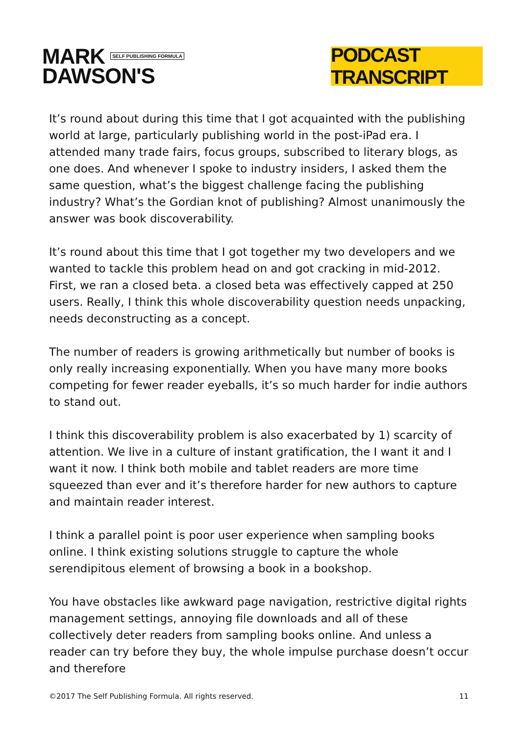MARK SELF PUBLISHING FORMULA
DAWSON'S
PODCAST TRANSCRIPT
It’s round about during this time that I got acquainted with the publishing world at large, particularly publishing world in the post-iPad era. I attended many trade fairs, focus groups, subscribed to literary blogs, as one does. And whenever I spoke to industry insiders, I asked them the same question, what’s the biggest challenge facing the publishing industry? What’s the Gordian knot of publishing? Almost unanimously the answer was book discoverability.
It’s round about this time that I got together my two developers and we wanted to tackle this problem head on and got cracking in mid-2012. First, we ran a closed beta. a closed beta was effectively capped at 250 users. Really, I think this whole discoverability question needs unpacking, needs deconstructing as a concept.
The number of readers is growing arithmetically but number of books is only really increasing exponentially. When you have many more books competing for fewer reader eyeballs, it’s so much harder for indie authors to stand out.
I think this discoverability problem is also exacerbated by 1) scarcity of attention. We live in a culture of instant gratification, the I want it and I want it now. I think both mobile and tablet readers are more time squeezed than ever and it’s therefore harder for new authors to capture and maintain reader interest.
I think a parallel point is poor user experience when sampling books online. I think existing solutions struggle to capture the whole serendipitous element of browsing a book in a bookshop.
You have obstacles like awkward page navigation, restrictive digital rights management settings, annoying file downloads and all of these collectively deter readers from sampling books online. And unless a reader can try before they buy, the whole impulse purchase doesn’t occur and therefore
©2017 The Self Publishing Formula. All rights reserved. 11